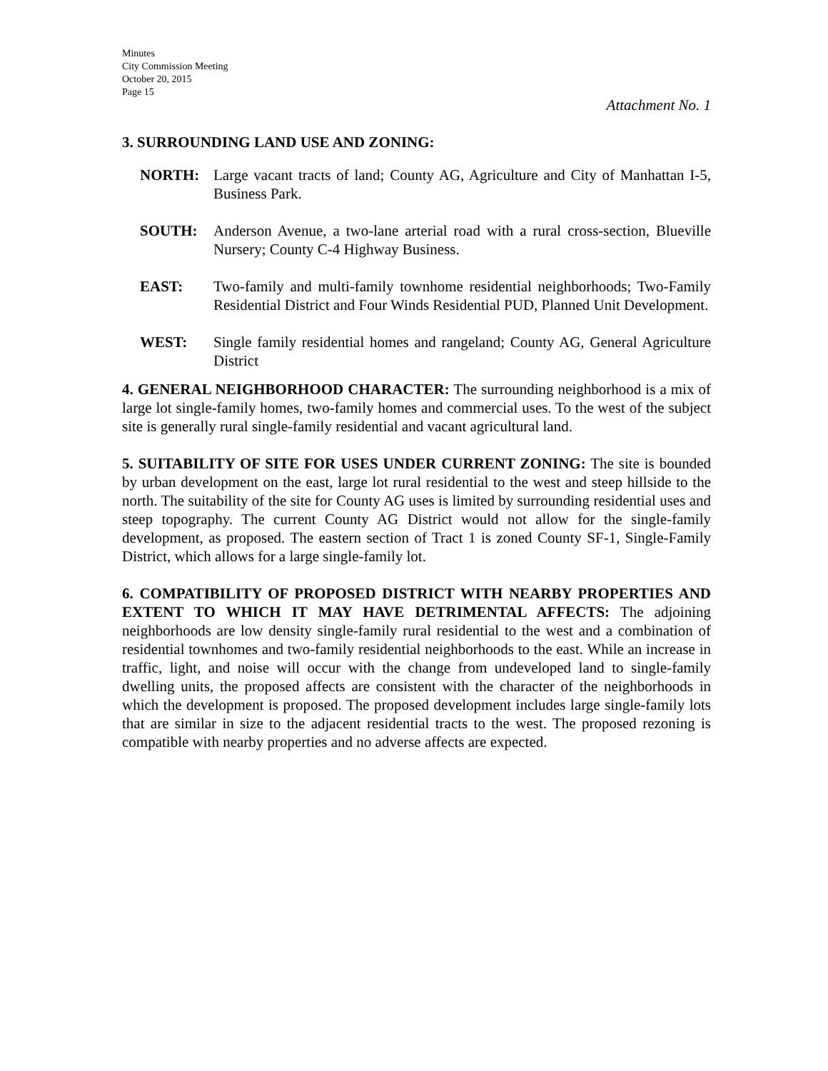Minutes
City Commission Meeting
October 20, 2015
Page 15
Attachment No. 1
3. SURROUNDING LAND USE AND ZONING:
NORTH: Large vacant tracts of land; County AG, Agriculture and City of Manhattan I-5, Business Park.
SOUTH: Anderson Avenue, a two-lane arterial road with a rural cross-section, Blueville Nursery; County C-4 Highway Business.
EAST: Two-family and multi-family townhome residential neighborhoods; Two-Family Residential District and Four Winds Residential PUD, Planned Unit Development.
WEST: Single family residential homes and rangeland; County AG, General Agriculture District
4. GENERAL NEIGHBORHOOD CHARACTER: The surrounding neighborhood is a mix of large lot single-family homes, two-family homes and commercial uses. To the west of the subject site is generally rural single-family residential and vacant agricultural land.
5. SUITABILITY OF SITE FOR USES UNDER CURRENT ZONING: The site is bounded by urban development on the east, large lot rural residential to the west and steep hillside to the north. The suitability of the site for County AG uses is limited by surrounding residential uses and steep topography. The current County AG District would not allow for the single-family development, as proposed. The eastern section of Tract 1 is zoned County SF-1, Single-Family District, which allows for a large single-family lot.
6. COMPATIBILITY OF PROPOSED DISTRICT WITH NEARBY PROPERTIES AND EXTENT TO WHICH IT MAY HAVE DETRIMENTAL AFFECTS: The adjoining neighborhoods are low density single-family rural residential to the west and a combination of residential townhomes and two-family residential neighborhoods to the east. While an increase in traffic, light, and noise will occur with the change from undeveloped land to single-family dwelling units, the proposed affects are consistent with the character of the neighborhoods in which the development is proposed. The proposed development includes large single-family lots that are similar in size to the adjacent residential tracts to the west. The proposed rezoning is compatible with nearby properties and no adverse affects are expected.